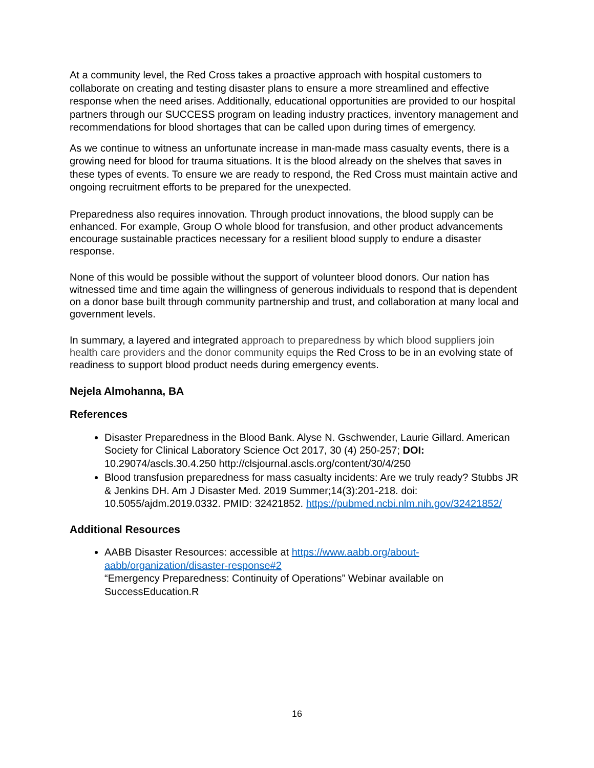At a community level, the Red Cross takes a proactive approach with hospital customers to collaborate on creating and testing disaster plans to ensure a more streamlined and effective response when the need arises. Additionally, educational opportunities are provided to our hospital partners through our SUCCESS program on leading industry practices, inventory management and recommendations for blood shortages that can be called upon during times of emergency.
As we continue to witness an unfortunate increase in man-made mass casualty events, there is a growing need for blood for trauma situations. It is the blood already on the shelves that saves in these types of events. To ensure we are ready to respond, the Red Cross must maintain active and ongoing recruitment efforts to be prepared for the unexpected.
Preparedness also requires innovation. Through product innovations, the blood supply can be enhanced. For example, Group O whole blood for transfusion, and other product advancements encourage sustainable practices necessary for a resilient blood supply to endure a disaster response.
None of this would be possible without the support of volunteer blood donors. Our nation has witnessed time and time again the willingness of generous individuals to respond that is dependent on a donor base built through community partnership and trust, and collaboration at many local and government levels.
In summary, a layered and integrated approach to preparedness by which blood suppliers join health care providers and the donor community equips the Red Cross to be in an evolving state of readiness to support blood product needs during emergency events.
Nejela Almohanna, BA
References
Disaster Preparedness in the Blood Bank. Alyse N. Gschwender, Laurie Gillard. American Society for Clinical Laboratory Science Oct 2017, 30 (4) 250-257; DOI: 10.29074/ascls.30.4.250 http://clsjournal.ascls.org/content/30/4/250
Blood transfusion preparedness for mass casualty incidents: Are we truly ready? Stubbs JR & Jenkins DH. Am J Disaster Med. 2019 Summer;14(3):201-218. doi: 10.5055/ajdm.2019.0332. PMID: 32421852. https://pubmed.ncbi.nlm.nih.gov/32421852/
Additional Resources
AABB Disaster Resources: accessible at https://www.aabb.org/about-aabb/organization/disaster-response#2
“Emergency Preparedness: Continuity of Operations” Webinar available on SuccessEducation.R
16